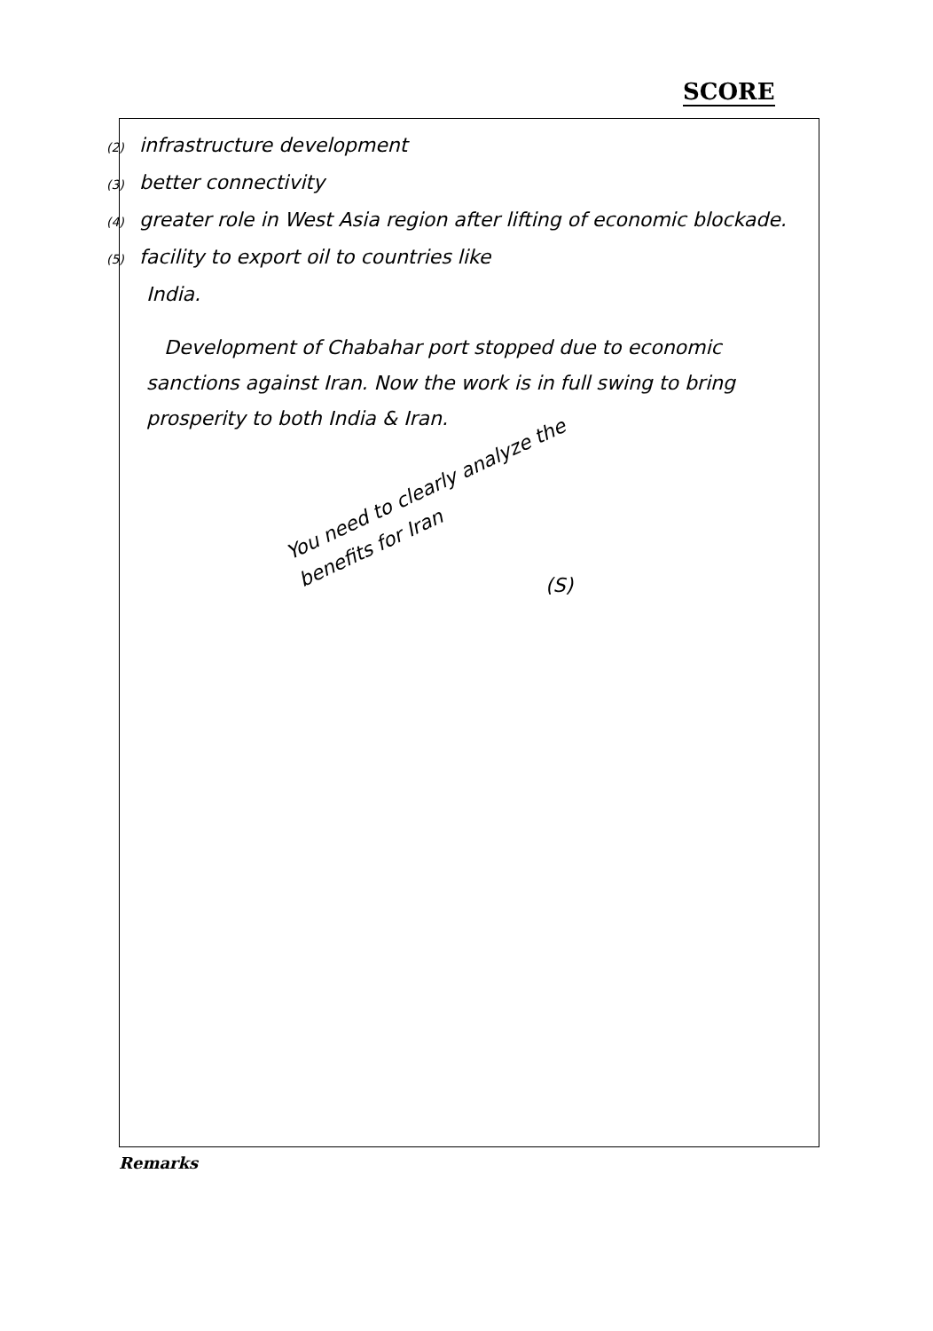SCORE
(2) infrastructure development
(3) better connectivity
(4) greater role in West Asia region after lifting of economic blockade.
(5) facility to export oil to countries like
India.
Development of Chabahar port stopped due to economic sanctions against Iran. Now the work is in full swing to bring prosperity to both India & Iran.
You need to clearly analyze the benefits for Iran
(S)
Remarks